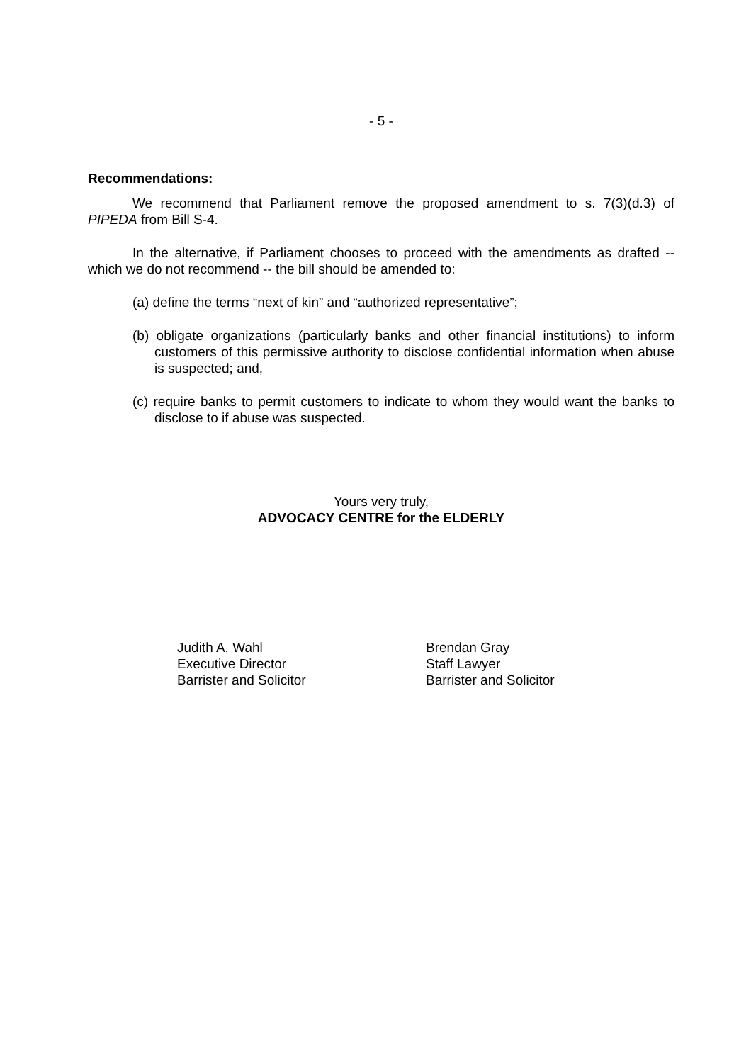- 5 -
Recommendations:
We recommend that Parliament remove the proposed amendment to s. 7(3)(d.3) of PIPEDA from Bill S-4.
In the alternative, if Parliament chooses to proceed with the amendments as drafted -- which we do not recommend -- the bill should be amended to:
(a) define the terms “next of kin” and “authorized representative”;
(b) obligate organizations (particularly banks and other financial institutions) to inform customers of this permissive authority to disclose confidential information when abuse is suspected; and,
(c) require banks to permit customers to indicate to whom they would want the banks to disclose to if abuse was suspected.
Yours very truly,
ADVOCACY CENTRE for the ELDERLY
Judith A. Wahl
Executive Director
Barrister and Solicitor
Brendan Gray
Staff Lawyer
Barrister and Solicitor